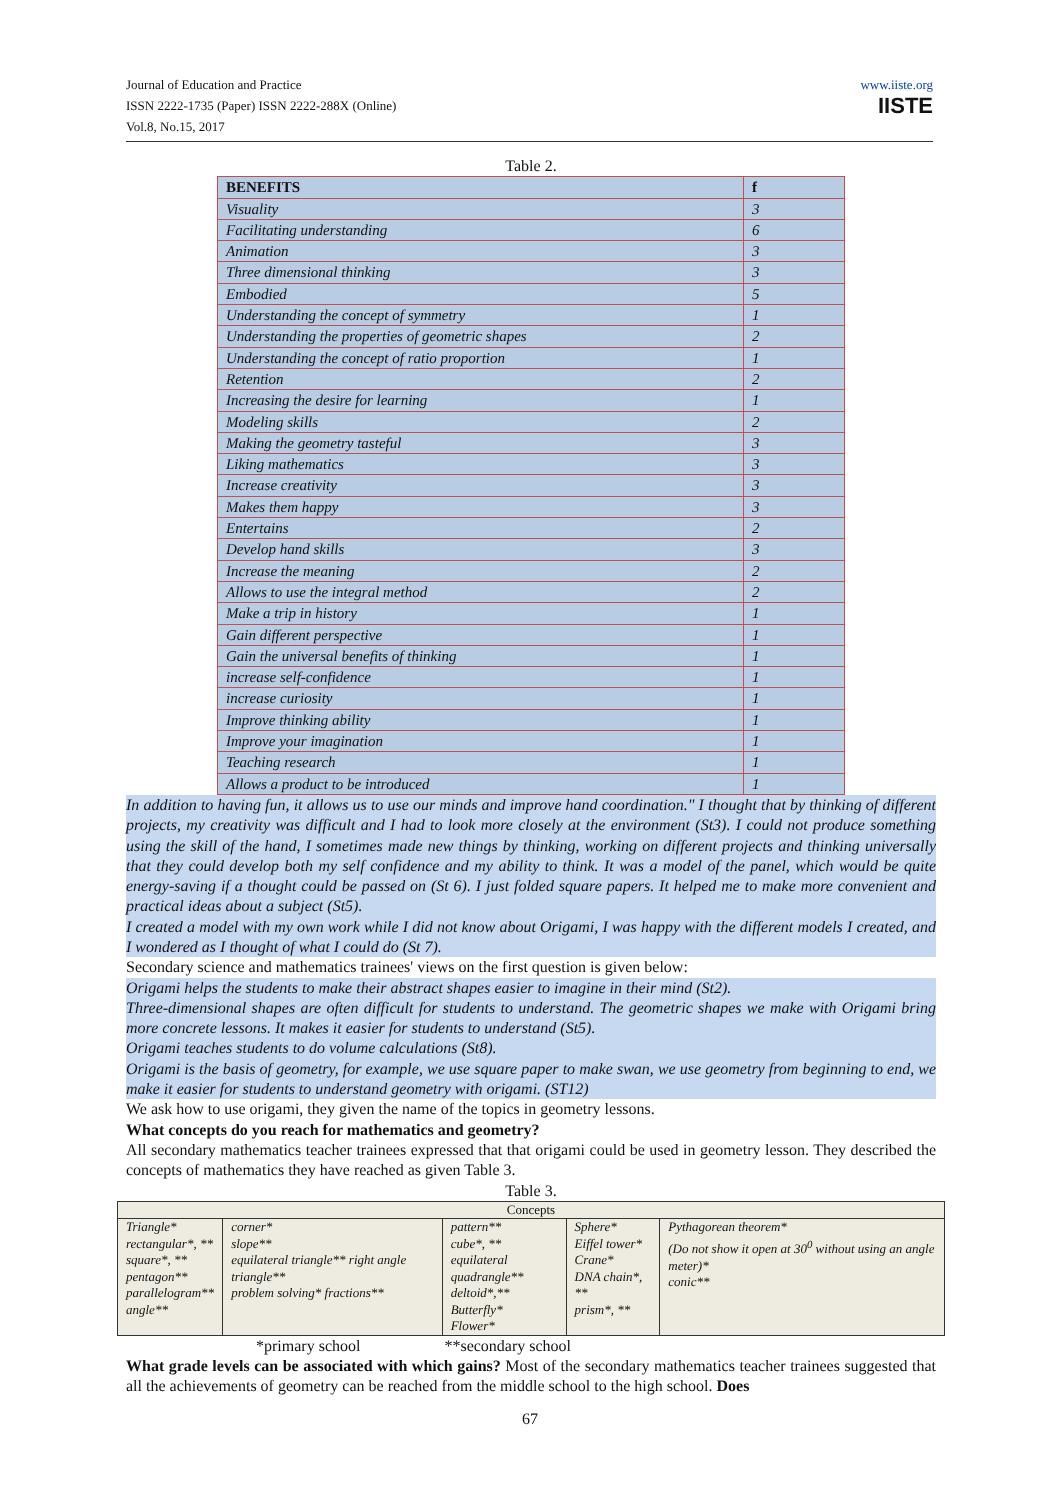Journal of Education and Practice
ISSN 2222-1735 (Paper) ISSN 2222-288X (Online)
Vol.8, No.15, 2017
www.iiste.org
IISTE
Table 2.
| BENEFITS | f |
| --- | --- |
| Visuality | 3 |
| Facilitating understanding | 6 |
| Animation | 3 |
| Three dimensional thinking | 3 |
| Embodied | 5 |
| Understanding the concept of symmetry | 1 |
| Understanding the properties of geometric shapes | 2 |
| Understanding the concept of ratio proportion | 1 |
| Retention | 2 |
| Increasing the desire for learning | 1 |
| Modeling skills | 2 |
| Making the geometry tasteful | 3 |
| Liking mathematics | 3 |
| Increase creativity | 3 |
| Makes them happy | 3 |
| Entertains | 2 |
| Develop hand skills | 3 |
| Increase the meaning | 2 |
| Allows to use the integral method | 2 |
| Make a trip in history | 1 |
| Gain different perspective | 1 |
| Gain the universal benefits of thinking | 1 |
| increase self-confidence | 1 |
| increase curiosity | 1 |
| Improve thinking ability | 1 |
| Improve your imagination | 1 |
| Teaching research | 1 |
| Allows a product to be introduced | 1 |
In addition to having fun, it allows us to use our minds and improve hand coordination." I thought that by thinking of different projects, my creativity was difficult and I had to look more closely at the environment (St3). I could not produce something using the skill of the hand, I sometimes made new things by thinking, working on different projects and thinking universally that they could develop both my self confidence and my ability to think. It was a model of the panel, which would be quite energy-saving if a thought could be passed on (St 6). I just folded square papers. It helped me to make more convenient and practical ideas about a subject (St5).
I created a model with my own work while I did not know about Origami, I was happy with the different models I created, and I wondered as I thought of what I could do (St 7).
Secondary science and mathematics trainees' views on the first question is given below:
Origami helps the students to make their abstract shapes easier to imagine in their mind (St2).
Three-dimensional shapes are often difficult for students to understand. The geometric shapes we make with Origami bring more concrete lessons. It makes it easier for students to understand (St5).
Origami teaches students to do volume calculations (St8).
Origami is the basis of geometry, for example, we use square paper to make swan, we use geometry from beginning to end, we make it easier for students to understand geometry with origami. (ST12)
We ask how to use origami, they given the name of the topics in geometry lessons.
What concepts do you reach for mathematics and geometry?
All secondary mathematics teacher trainees expressed that that origami could be used in geometry lesson. They described the concepts of mathematics they have reached as given Table 3.
Table 3.
| Concepts | | | | |
| Triangle* rectangular*, ** square*, ** pentagon** parallelogram** angle** | corner* slope** equilateral triangle** right angle triangle** problem solving* fractions** | pattern** cube*, ** equilateral quadrangle** deltoid*,** Butterfly* Flower* | Sphere* Eiffel tower* Crane* DNA chain*, ** prism*, ** | Pythagorean theorem* (Do not show it open at 30<sup>0</sup> without using an angle meter)* conic** |
*primary school **secondary school
What grade levels can be associated with which gains? Most of the secondary mathematics teacher trainees suggested that all the achievements of geometry can be reached from the middle school to the high school. Does
67